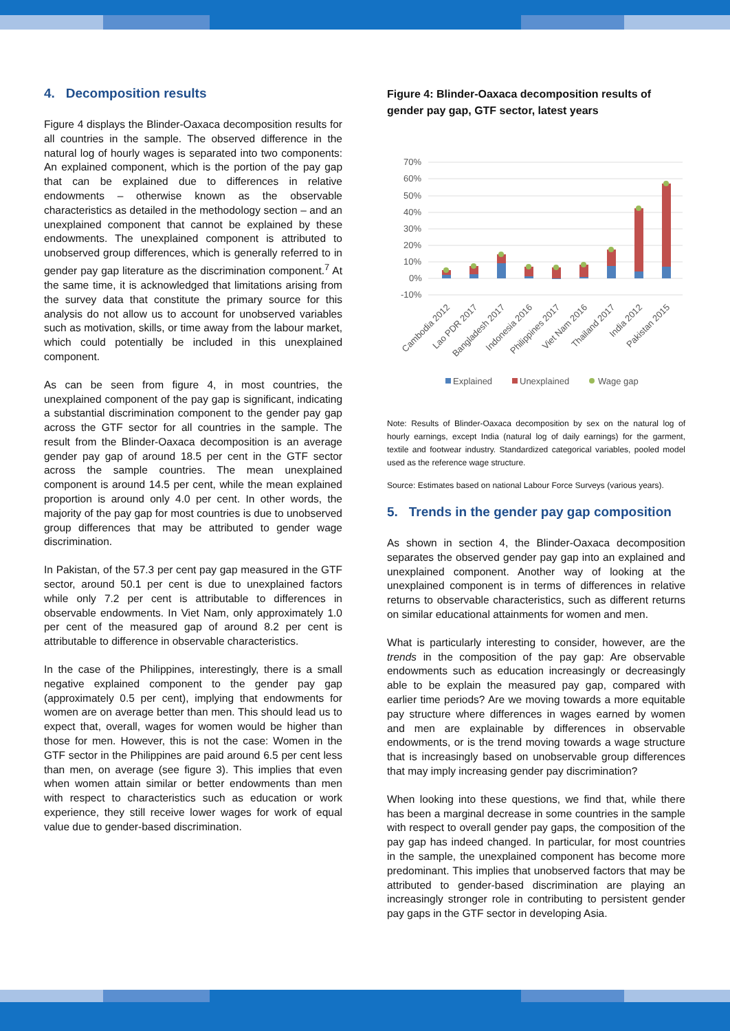4. Decomposition results
Figure 4 displays the Blinder-Oaxaca decomposition results for all countries in the sample. The observed difference in the natural log of hourly wages is separated into two components: An explained component, which is the portion of the pay gap that can be explained due to differences in relative endowments – otherwise known as the observable characteristics as detailed in the methodology section – and an unexplained component that cannot be explained by these endowments. The unexplained component is attributed to unobserved group differences, which is generally referred to in gender pay gap literature as the discrimination component.<sup>7</sup> At the same time, it is acknowledged that limitations arising from the survey data that constitute the primary source for this analysis do not allow us to account for unobserved variables such as motivation, skills, or time away from the labour market, which could potentially be included in this unexplained component.
As can be seen from figure 4, in most countries, the unexplained component of the pay gap is significant, indicating a substantial discrimination component to the gender pay gap across the GTF sector for all countries in the sample. The result from the Blinder-Oaxaca decomposition is an average gender pay gap of around 18.5 per cent in the GTF sector across the sample countries. The mean unexplained component is around 14.5 per cent, while the mean explained proportion is around only 4.0 per cent. In other words, the majority of the pay gap for most countries is due to unobserved group differences that may be attributed to gender wage discrimination.
In Pakistan, of the 57.3 per cent pay gap measured in the GTF sector, around 50.1 per cent is due to unexplained factors while only 7.2 per cent is attributable to differences in observable endowments. In Viet Nam, only approximately 1.0 per cent of the measured gap of around 8.2 per cent is attributable to difference in observable characteristics.
In the case of the Philippines, interestingly, there is a small negative explained component to the gender pay gap (approximately 0.5 per cent), implying that endowments for women are on average better than men. This should lead us to expect that, overall, wages for women would be higher than those for men. However, this is not the case: Women in the GTF sector in the Philippines are paid around 6.5 per cent less than men, on average (see figure 3). This implies that even when women attain similar or better endowments than men with respect to characteristics such as education or work experience, they still receive lower wages for work of equal value due to gender-based discrimination.
Figure 4: Blinder-Oaxaca decomposition results of gender pay gap, GTF sector, latest years
70%
60%
50%
40%
30%
20%
10%
0%
-10%
Cambodia 2012
Lao PDR 2017
Bangladesh 2017
Indonesia 2016
Philippines 2017
Viet Nam 2016
Thailand 2017
India 2012
Pakistan 2015
Explained
Unexplained
Wage gap
Note: Results of Blinder-Oaxaca decomposition by sex on the natural log of hourly earnings, except India (natural log of daily earnings) for the garment, textile and footwear industry. Standardized categorical variables, pooled model used as the reference wage structure.
Source: Estimates based on national Labour Force Surveys (various years).
5. Trends in the gender pay gap composition
As shown in section 4, the Blinder-Oaxaca decomposition separates the observed gender pay gap into an explained and unexplained component. Another way of looking at the unexplained component is in terms of differences in relative returns to observable characteristics, such as different returns on similar educational attainments for women and men.
What is particularly interesting to consider, however, are the trends in the composition of the pay gap: Are observable endowments such as education increasingly or decreasingly able to be explain the measured pay gap, compared with earlier time periods? Are we moving towards a more equitable pay structure where differences in wages earned by women and men are explainable by differences in observable endowments, or is the trend moving towards a wage structure that is increasingly based on unobservable group differences that may imply increasing gender pay discrimination?
When looking into these questions, we find that, while there has been a marginal decrease in some countries in the sample with respect to overall gender pay gaps, the composition of the pay gap has indeed changed. In particular, for most countries in the sample, the unexplained component has become more predominant. This implies that unobserved factors that may be attributed to gender-based discrimination are playing an increasingly stronger role in contributing to persistent gender pay gaps in the GTF sector in developing Asia.